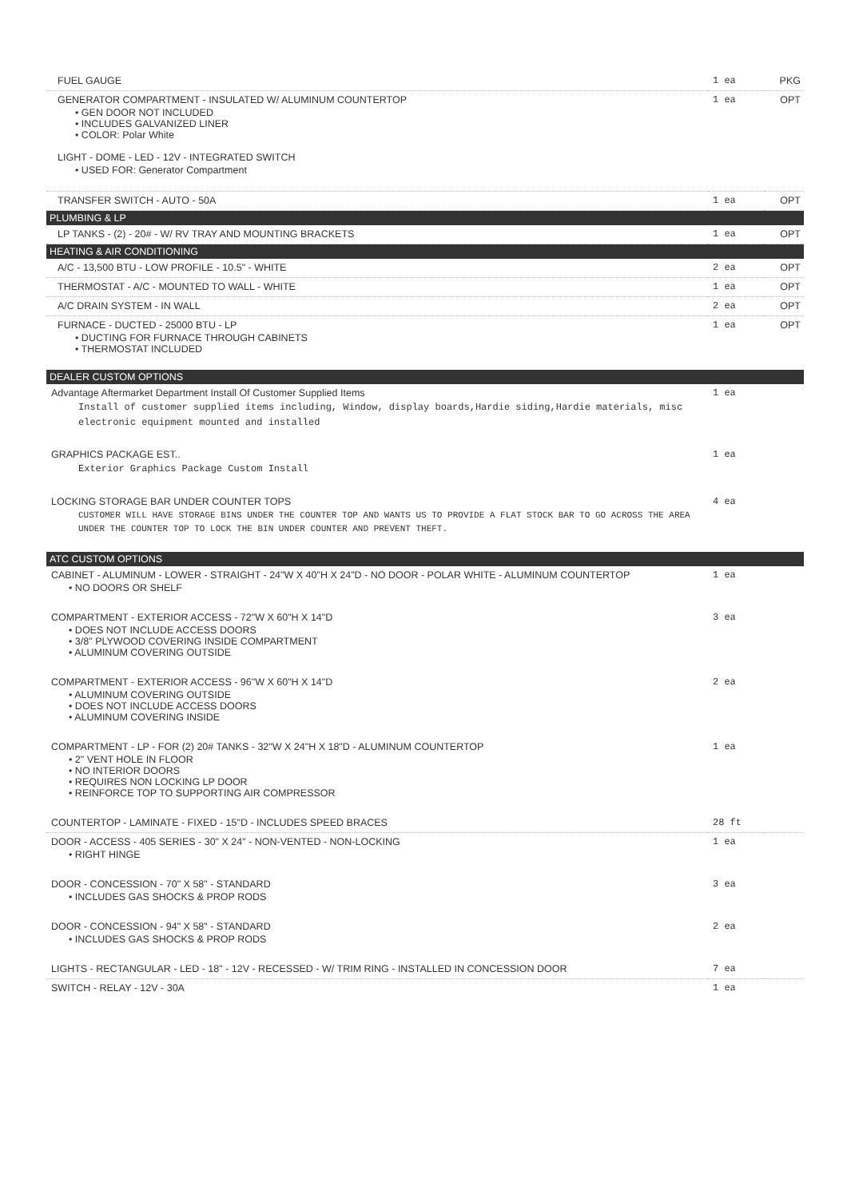| FUEL GAUGE | 1 ea | PKG |
| GENERATOR COMPARTMENT - INSULATED W/ ALUMINUM COUNTERTOP • GEN DOOR NOT INCLUDED • INCLUDES GALVANIZED LINER • COLOR: Polar White LIGHT - DOME - LED - 12V - INTEGRATED SWITCH • USED FOR: Generator Compartment | 1 ea | OPT |
| TRANSFER SWITCH - AUTO - 50A | 1 ea | OPT |
| PLUMBING & LP | | |
| LP TANKS - (2) - 20# - W/ RV TRAY AND MOUNTING BRACKETS | 1 ea | OPT |
| HEATING & AIR CONDITIONING | | |
| A/C - 13,500 BTU - LOW PROFILE - 10.5" - WHITE | 2 ea | OPT |
| THERMOSTAT - A/C - MOUNTED TO WALL - WHITE | 1 ea | OPT |
| A/C DRAIN SYSTEM - IN WALL | 2 ea | OPT |
| FURNACE - DUCTED - 25000 BTU - LP • DUCTING FOR FURNACE THROUGH CABINETS • THERMOSTAT INCLUDED | 1 ea | OPT |
| DEALER CUSTOM OPTIONS | | |
| Advantage Aftermarket Department Install Of Customer Supplied Items Install of customer supplied items including, Window, display boards,Hardie siding,Hardie materials, misc electronic equipment mounted and installed | 1 ea | |
| GRAPHICS PACKAGE EST.. Exterior Graphics Package Custom Install | 1 ea | |
| LOCKING STORAGE BAR UNDER COUNTER TOPS CUSTOMER WILL HAVE STORAGE BINS UNDER THE COUNTER TOP AND WANTS US TO PROVIDE A FLAT STOCK BAR TO GO ACROSS THE AREA UNDER THE COUNTER TOP TO LOCK THE BIN UNDER COUNTER AND PREVENT THEFT. | 4 ea | |
| ATC CUSTOM OPTIONS | | |
| CABINET - ALUMINUM - LOWER - STRAIGHT - 24"W X 40"H X 24"D - NO DOOR - POLAR WHITE - ALUMINUM COUNTERTOP • NO DOORS OR SHELF | 1 ea | |
| COMPARTMENT - EXTERIOR ACCESS - 72"W X 60"H X 14"D • DOES NOT INCLUDE ACCESS DOORS • 3/8" PLYWOOD COVERING INSIDE COMPARTMENT • ALUMINUM COVERING OUTSIDE | 3 ea | |
| COMPARTMENT - EXTERIOR ACCESS - 96"W X 60"H X 14"D • ALUMINUM COVERING OUTSIDE • DOES NOT INCLUDE ACCESS DOORS • ALUMINUM COVERING INSIDE | 2 ea | |
| COMPARTMENT - LP - FOR (2) 20# TANKS - 32"W X 24"H X 18"D - ALUMINUM COUNTERTOP • 2" VENT HOLE IN FLOOR • NO INTERIOR DOORS • REQUIRES NON LOCKING LP DOOR • REINFORCE TOP TO SUPPORTING AIR COMPRESSOR | 1 ea | |
| COUNTERTOP - LAMINATE - FIXED - 15"D - INCLUDES SPEED BRACES | 28 ft | |
| DOOR - ACCESS - 405 SERIES - 30" X 24" - NON-VENTED - NON-LOCKING • RIGHT HINGE | 1 ea | |
| DOOR - CONCESSION - 70" X 58" - STANDARD • INCLUDES GAS SHOCKS & PROP RODS | 3 ea | |
| DOOR - CONCESSION - 94" X 58" - STANDARD • INCLUDES GAS SHOCKS & PROP RODS | 2 ea | |
| LIGHTS - RECTANGULAR - LED - 18" - 12V - RECESSED - W/ TRIM RING - INSTALLED IN CONCESSION DOOR | 7 ea | |
| SWITCH - RELAY - 12V - 30A | 1 ea | |